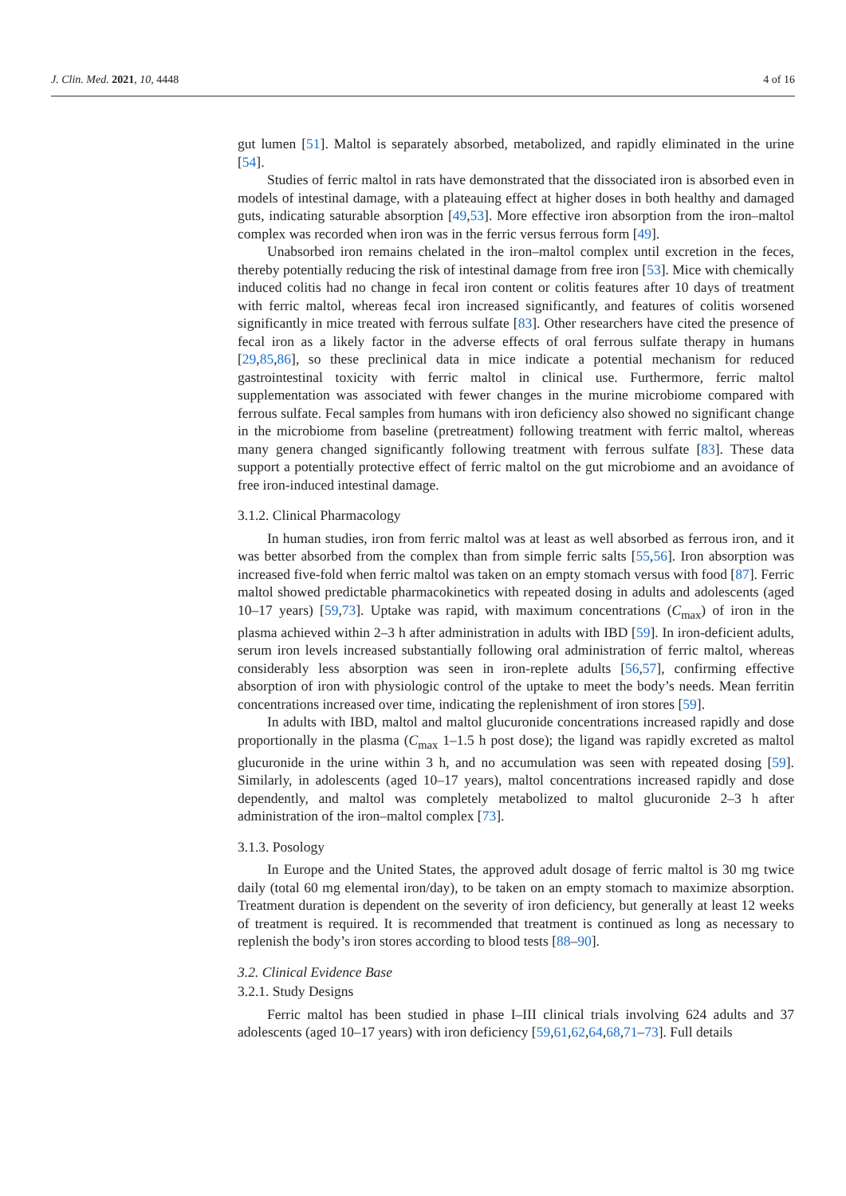J. Clin. Med. 2021, 10, 4448 4 of 16
gut lumen [51]. Maltol is separately absorbed, metabolized, and rapidly eliminated in the urine [54].
Studies of ferric maltol in rats have demonstrated that the dissociated iron is absorbed even in models of intestinal damage, with a plateauing effect at higher doses in both healthy and damaged guts, indicating saturable absorption [49,53]. More effective iron absorption from the iron–maltol complex was recorded when iron was in the ferric versus ferrous form [49].
Unabsorbed iron remains chelated in the iron–maltol complex until excretion in the feces, thereby potentially reducing the risk of intestinal damage from free iron [53]. Mice with chemically induced colitis had no change in fecal iron content or colitis features after 10 days of treatment with ferric maltol, whereas fecal iron increased significantly, and features of colitis worsened significantly in mice treated with ferrous sulfate [83]. Other researchers have cited the presence of fecal iron as a likely factor in the adverse effects of oral ferrous sulfate therapy in humans [29,85,86], so these preclinical data in mice indicate a potential mechanism for reduced gastrointestinal toxicity with ferric maltol in clinical use. Furthermore, ferric maltol supplementation was associated with fewer changes in the murine microbiome compared with ferrous sulfate. Fecal samples from humans with iron deficiency also showed no significant change in the microbiome from baseline (pretreatment) following treatment with ferric maltol, whereas many genera changed significantly following treatment with ferrous sulfate [83]. These data support a potentially protective effect of ferric maltol on the gut microbiome and an avoidance of free iron-induced intestinal damage.
3.1.2. Clinical Pharmacology
In human studies, iron from ferric maltol was at least as well absorbed as ferrous iron, and it was better absorbed from the complex than from simple ferric salts [55,56]. Iron absorption was increased five-fold when ferric maltol was taken on an empty stomach versus with food [87]. Ferric maltol showed predictable pharmacokinetics with repeated dosing in adults and adolescents (aged 10–17 years) [59,73]. Uptake was rapid, with maximum concentrations (C<sub>max</sub>) of iron in the plasma achieved within 2–3 h after administration in adults with IBD [59]. In iron-deficient adults, serum iron levels increased substantially following oral administration of ferric maltol, whereas considerably less absorption was seen in iron-replete adults [56,57], confirming effective absorption of iron with physiologic control of the uptake to meet the body’s needs. Mean ferritin concentrations increased over time, indicating the replenishment of iron stores [59].
In adults with IBD, maltol and maltol glucuronide concentrations increased rapidly and dose proportionally in the plasma (C<sub>max</sub> 1–1.5 h post dose); the ligand was rapidly excreted as maltol glucuronide in the urine within 3 h, and no accumulation was seen with repeated dosing [59]. Similarly, in adolescents (aged 10–17 years), maltol concentrations increased rapidly and dose dependently, and maltol was completely metabolized to maltol glucuronide 2–3 h after administration of the iron–maltol complex [73].
3.1.3. Posology
In Europe and the United States, the approved adult dosage of ferric maltol is 30 mg twice daily (total 60 mg elemental iron/day), to be taken on an empty stomach to maximize absorption. Treatment duration is dependent on the severity of iron deficiency, but generally at least 12 weeks of treatment is required. It is recommended that treatment is continued as long as necessary to replenish the body’s iron stores according to blood tests [88–90].
3.2. Clinical Evidence Base
3.2.1. Study Designs
Ferric maltol has been studied in phase I–III clinical trials involving 624 adults and 37 adolescents (aged 10–17 years) with iron deficiency [59,61,62,64,68,71–73]. Full details